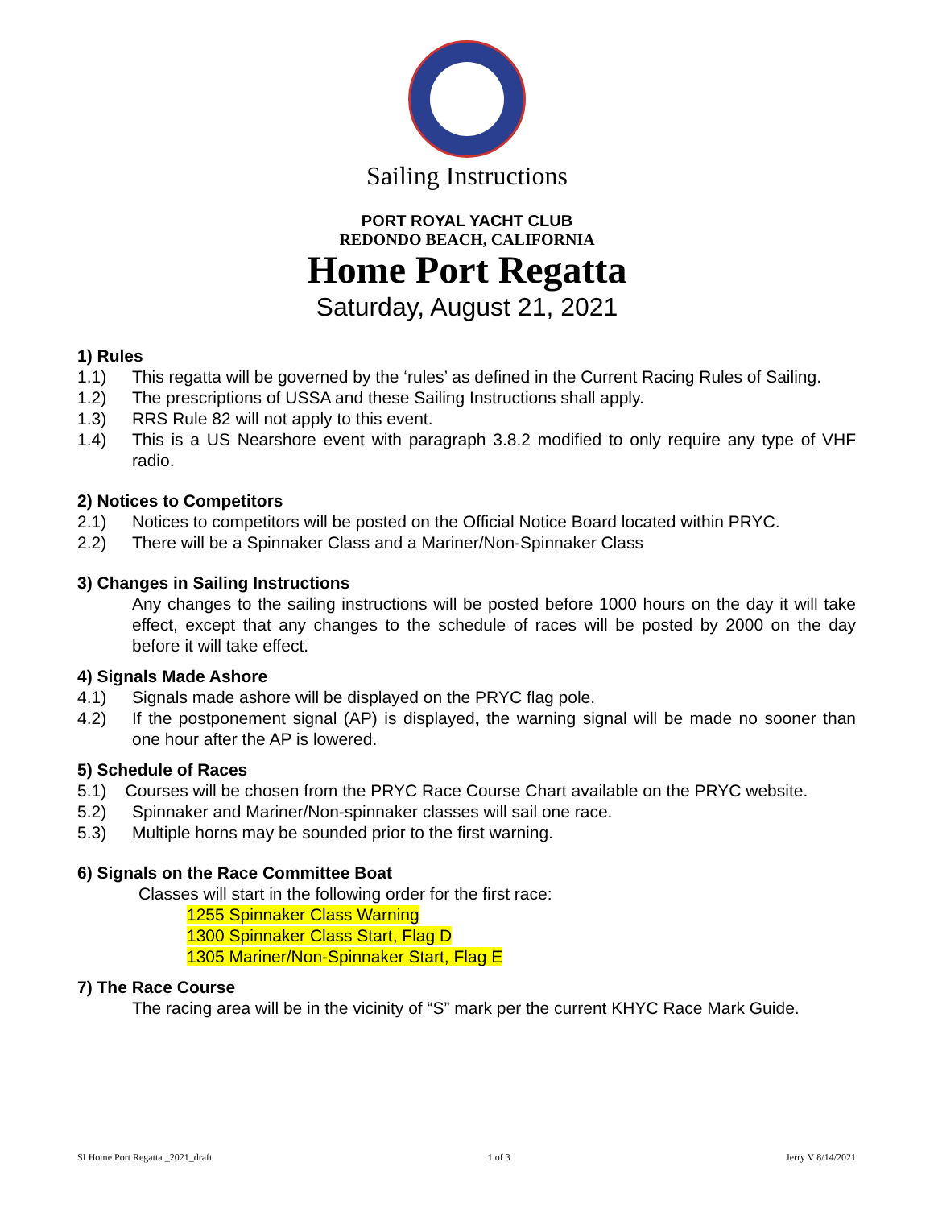Sailing Instructions
PORT ROYAL YACHT CLUB
REDONDO BEACH, CALIFORNIA
Home Port Regatta
Saturday, August 21, 2021
1) Rules
1.1) This regatta will be governed by the ‘rules’ as defined in the Current Racing Rules of Sailing.
1.2) The prescriptions of USSA and these Sailing Instructions shall apply.
1.3) RRS Rule 82 will not apply to this event.
1.4) This is a US Nearshore event with paragraph 3.8.2 modified to only require any type of VHF radio.
2) Notices to Competitors
2.1) Notices to competitors will be posted on the Official Notice Board located within PRYC.
2.2) There will be a Spinnaker Class and a Mariner/Non-Spinnaker Class
3) Changes in Sailing Instructions
Any changes to the sailing instructions will be posted before 1000 hours on the day it will take effect, except that any changes to the schedule of races will be posted by 2000 on the day before it will take effect.
4) Signals Made Ashore
4.1) Signals made ashore will be displayed on the PRYC flag pole.
4.2) If the postponement signal (AP) is displayed, the warning signal will be made no sooner than one hour after the AP is lowered.
5) Schedule of Races
5.1) Courses will be chosen from the PRYC Race Course Chart available on the PRYC website.
5.2) Spinnaker and Mariner/Non-spinnaker classes will sail one race.
5.3) Multiple horns may be sounded prior to the first warning.
6) Signals on the Race Committee Boat
Classes will start in the following order for the first race:
1255 Spinnaker Class Warning
1300 Spinnaker Class Start, Flag D
1305 Mariner/Non-Spinnaker Start, Flag E
7) The Race Course
The racing area will be in the vicinity of “S” mark per the current KHYC Race Mark Guide.
SI Home Port Regatta _2021_draft 1 of 3 Jerry V 8/14/2021